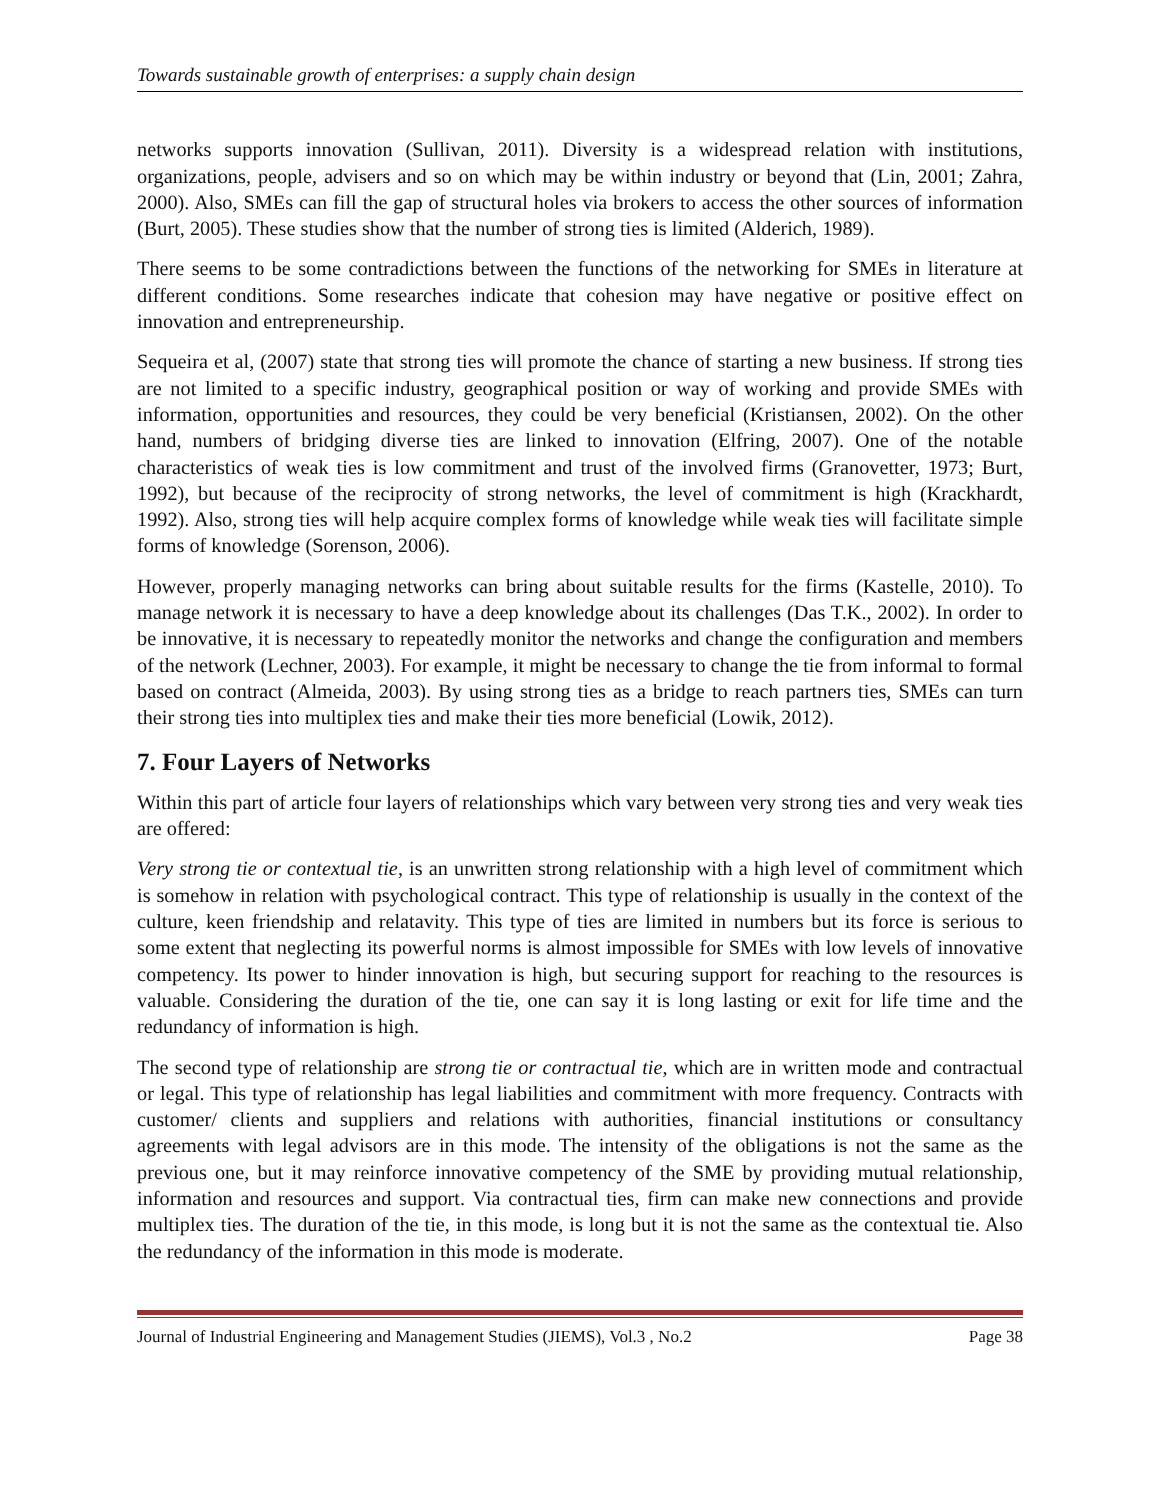Towards sustainable growth of enterprises: a supply chain design
networks supports innovation (Sullivan, 2011). Diversity is a widespread relation with institutions, organizations, people, advisers and so on which may be within industry or beyond that (Lin, 2001; Zahra, 2000). Also, SMEs can fill the gap of structural holes via brokers to access the other sources of information (Burt, 2005). These studies show that the number of strong ties is limited (Alderich, 1989).
There seems to be some contradictions between the functions of the networking for SMEs in literature at different conditions. Some researches indicate that cohesion may have negative or positive effect on innovation and entrepreneurship.
Sequeira et al, (2007) state that strong ties will promote the chance of starting a new business. If strong ties are not limited to a specific industry, geographical position or way of working and provide SMEs with information, opportunities and resources, they could be very beneficial (Kristiansen, 2002). On the other hand, numbers of bridging diverse ties are linked to innovation (Elfring, 2007). One of the notable characteristics of weak ties is low commitment and trust of the involved firms (Granovetter, 1973; Burt, 1992), but because of the reciprocity of strong networks, the level of commitment is high (Krackhardt, 1992). Also, strong ties will help acquire complex forms of knowledge while weak ties will facilitate simple forms of knowledge (Sorenson, 2006).
However, properly managing networks can bring about suitable results for the firms (Kastelle, 2010). To manage network it is necessary to have a deep knowledge about its challenges (Das T.K., 2002). In order to be innovative, it is necessary to repeatedly monitor the networks and change the configuration and members of the network (Lechner, 2003). For example, it might be necessary to change the tie from informal to formal based on contract (Almeida, 2003). By using strong ties as a bridge to reach partners ties, SMEs can turn their strong ties into multiplex ties and make their ties more beneficial (Lowik, 2012).
7. Four Layers of Networks
Within this part of article four layers of relationships which vary between very strong ties and very weak ties are offered:
Very strong tie or contextual tie, is an unwritten strong relationship with a high level of commitment which is somehow in relation with psychological contract. This type of relationship is usually in the context of the culture, keen friendship and relatavity. This type of ties are limited in numbers but its force is serious to some extent that neglecting its powerful norms is almost impossible for SMEs with low levels of innovative competency. Its power to hinder innovation is high, but securing support for reaching to the resources is valuable. Considering the duration of the tie, one can say it is long lasting or exit for life time and the redundancy of information is high.
The second type of relationship are strong tie or contractual tie, which are in written mode and contractual or legal. This type of relationship has legal liabilities and commitment with more frequency. Contracts with customer/ clients and suppliers and relations with authorities, financial institutions or consultancy agreements with legal advisors are in this mode. The intensity of the obligations is not the same as the previous one, but it may reinforce innovative competency of the SME by providing mutual relationship, information and resources and support. Via contractual ties, firm can make new connections and provide multiplex ties. The duration of the tie, in this mode, is long but it is not the same as the contextual tie. Also the redundancy of the information in this mode is moderate.
Journal of Industrial Engineering and Management Studies (JIEMS), Vol.3 , No.2 Page 38